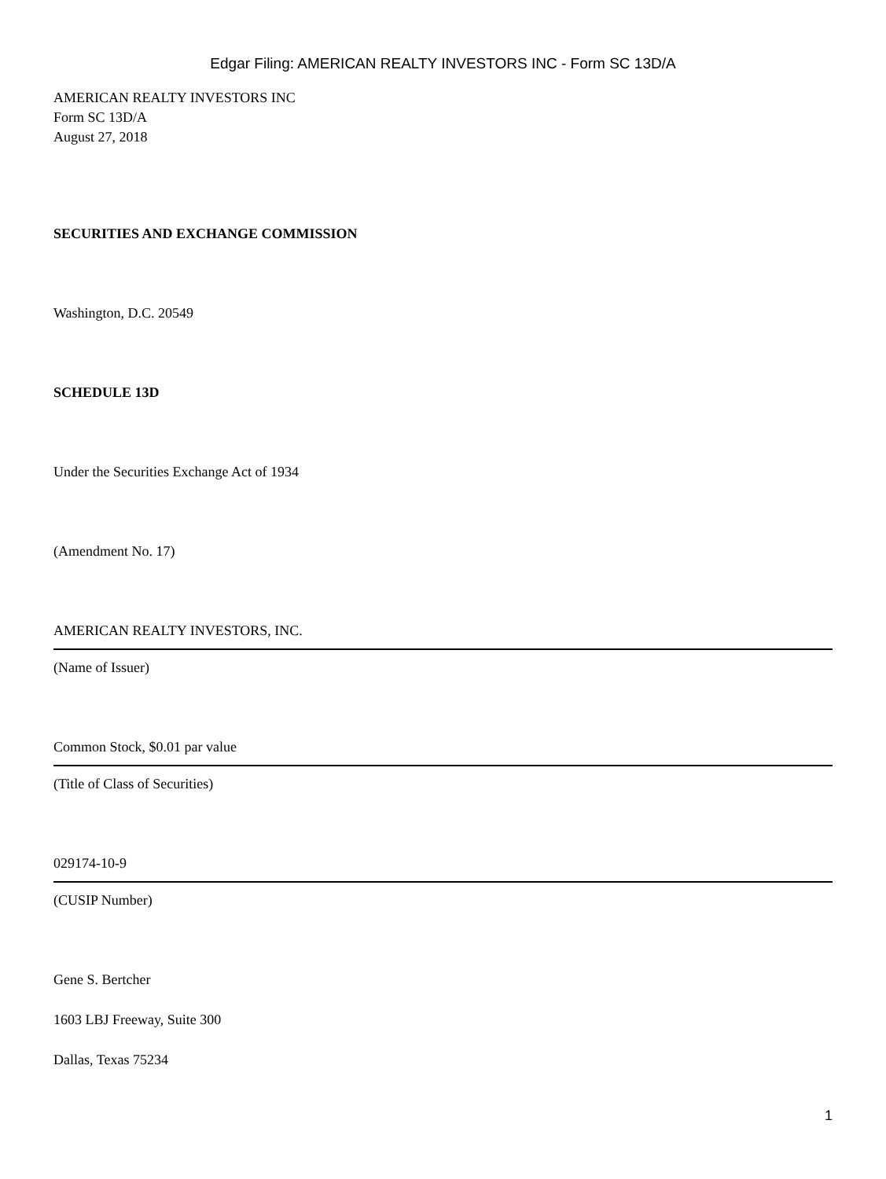Edgar Filing: AMERICAN REALTY INVESTORS INC - Form SC 13D/A
AMERICAN REALTY INVESTORS INC
Form SC 13D/A
August 27, 2018
SECURITIES AND EXCHANGE COMMISSION
Washington, D.C. 20549
SCHEDULE 13D
Under the Securities Exchange Act of 1934
(Amendment No. 17)
AMERICAN REALTY INVESTORS, INC.
(Name of Issuer)
Common Stock, $0.01 par value
(Title of Class of Securities)
029174-10-9
(CUSIP Number)
Gene S. Bertcher
1603 LBJ Freeway, Suite 300
Dallas, Texas 75234
1